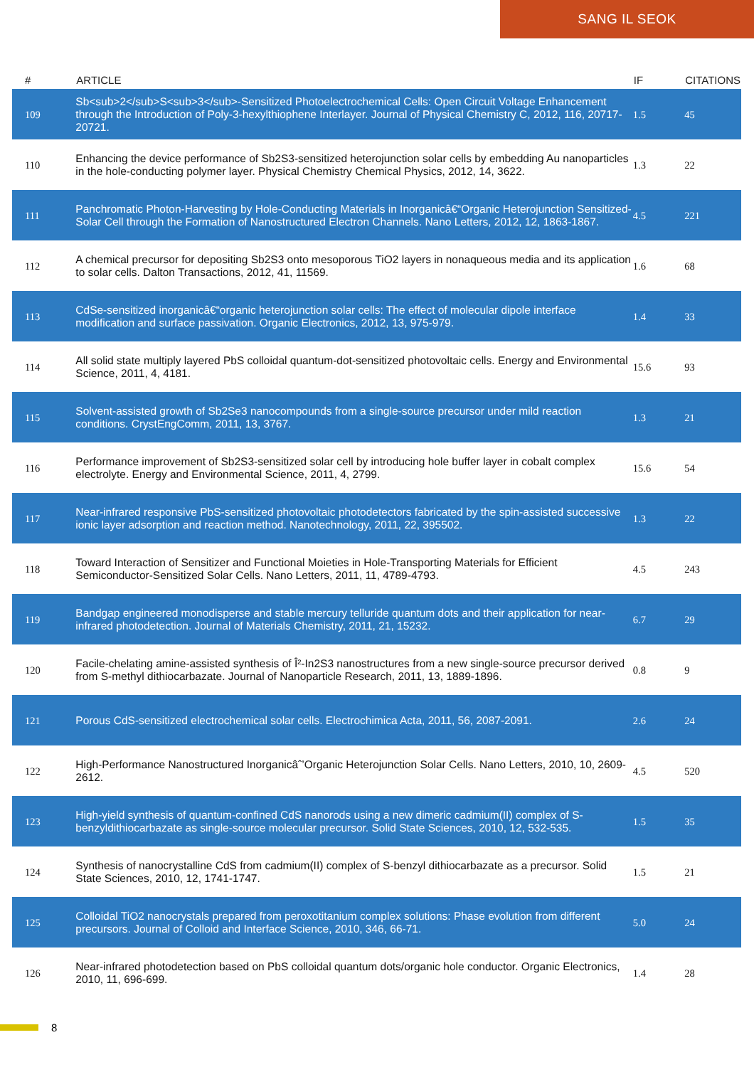SANG IL SEOK
| # | ARTICLE | IF | CITATIONS |
| --- | --- | --- | --- |
| 109 | Sb<sub>2</sub>S<sub>3</sub>-Sensitized Photoelectrochemical Cells: Open Circuit Voltage Enhancement through the Introduction of Poly-3-hexylthiophene Interlayer. Journal of Physical Chemistry C, 2012, 116, 20717-20721. | 1.5 | 45 |
| 110 | Enhancing the device performance of Sb2S3-sensitized heterojunction solar cells by embedding Au nanoparticles in the hole-conducting polymer layer. Physical Chemistry Chemical Physics, 2012, 14, 3622. | 1.3 | 22 |
| 111 | Panchromatic Photon-Harvesting by Hole-Conducting Materials in Inorganicâ€“Organic Heterojunction Sensitized-Solar Cell through the Formation of Nanostructured Electron Channels. Nano Letters, 2012, 12, 1863-1867. | 4.5 | 221 |
| 112 | A chemical precursor for depositing Sb2S3 onto mesoporous TiO2 layers in nonaqueous media and its application to solar cells. Dalton Transactions, 2012, 41, 11569. | 1.6 | 68 |
| 113 | CdSe-sensitized inorganicâ€“organic heterojunction solar cells: The effect of molecular dipole interface modification and surface passivation. Organic Electronics, 2012, 13, 975-979. | 1.4 | 33 |
| 114 | All solid state multiply layered PbS colloidal quantum-dot-sensitized photovoltaic cells. Energy and Environmental Science, 2011, 4, 4181. | 15.6 | 93 |
| 115 | Solvent-assisted growth of Sb2Se3 nanocompounds from a single-source precursor under mild reaction conditions. CrystEngComm, 2011, 13, 3767. | 1.3 | 21 |
| 116 | Performance improvement of Sb2S3-sensitized solar cell by introducing hole buffer layer in cobalt complex electrolyte. Energy and Environmental Science, 2011, 4, 2799. | 15.6 | 54 |
| 117 | Near-infrared responsive PbS-sensitized photovoltaic photodetectors fabricated by the spin-assisted successive ionic layer adsorption and reaction method. Nanotechnology, 2011, 22, 395502. | 1.3 | 22 |
| 118 | Toward Interaction of Sensitizer and Functional Moieties in Hole-Transporting Materials for Efficient Semiconductor-Sensitized Solar Cells. Nano Letters, 2011, 11, 4789-4793. | 4.5 | 243 |
| 119 | Bandgap engineered monodisperse and stable mercury telluride quantum dots and their application for near-infrared photodetection. Journal of Materials Chemistry, 2011, 21, 15232. | 6.7 | 29 |
| 120 | Facile-chelating amine-assisted synthesis of Î²-In2S3 nanostructures from a new single-source precursor derived from S-methyl dithiocarbazate. Journal of Nanoparticle Research, 2011, 13, 1889-1896. | 0.8 | 9 |
| 121 | Porous CdS-sensitized electrochemical solar cells. Electrochimica Acta, 2011, 56, 2087-2091. | 2.6 | 24 |
| 122 | High-Performance Nanostructured Inorganicâˆ’Organic Heterojunction Solar Cells. Nano Letters, 2010, 10, 2609-2612. | 4.5 | 520 |
| 123 | High-yield synthesis of quantum-confined CdS nanorods using a new dimeric cadmium(II) complex of S-benzyldithiocarbazate as single-source molecular precursor. Solid State Sciences, 2010, 12, 532-535. | 1.5 | 35 |
| 124 | Synthesis of nanocrystalline CdS from cadmium(II) complex of S-benzyl dithiocarbazate as a precursor. Solid State Sciences, 2010, 12, 1741-1747. | 1.5 | 21 |
| 125 | Colloidal TiO2 nanocrystals prepared from peroxotitanium complex solutions: Phase evolution from different precursors. Journal of Colloid and Interface Science, 2010, 346, 66-71. | 5.0 | 24 |
| 126 | Near-infrared photodetection based on PbS colloidal quantum dots/organic hole conductor. Organic Electronics, 2010, 11, 696-699. | 1.4 | 28 |
8